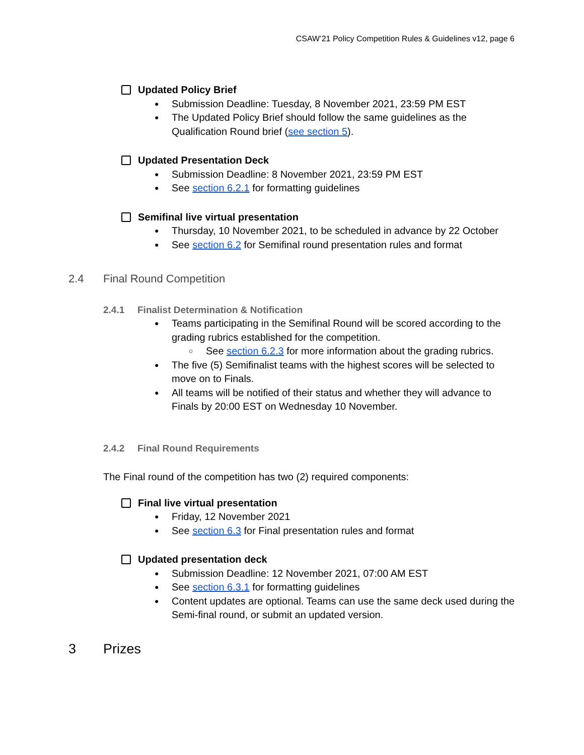CSAW’21 Policy Competition Rules & Guidelines v12, page 6
Updated Policy Brief
Submission Deadline: Tuesday, 8 November 2021, 23:59 PM EST
The Updated Policy Brief should follow the same guidelines as the Qualification Round brief (see section 5).
Updated Presentation Deck
Submission Deadline: 8 November 2021, 23:59 PM EST
See section 6.2.1 for formatting guidelines
Semifinal live virtual presentation
Thursday, 10 November 2021, to be scheduled in advance by 22 October
See section 6.2 for Semifinal round presentation rules and format
2.4 Final Round Competition
2.4.1 Finalist Determination & Notification
Teams participating in the Semifinal Round will be scored according to the grading rubrics established for the competition.
See section 6.2.3 for more information about the grading rubrics.
The five (5) Semifinalist teams with the highest scores will be selected to move on to Finals.
All teams will be notified of their status and whether they will advance to Finals by 20:00 EST on Wednesday 10 November.
2.4.2 Final Round Requirements
The Final round of the competition has two (2) required components:
Final live virtual presentation
Friday, 12 November 2021
See section 6.3 for Final presentation rules and format
Updated presentation deck
Submission Deadline: 12 November 2021, 07:00 AM EST
See section 6.3.1 for formatting guidelines
Content updates are optional. Teams can use the same deck used during the Semi-final round, or submit an updated version.
3 Prizes